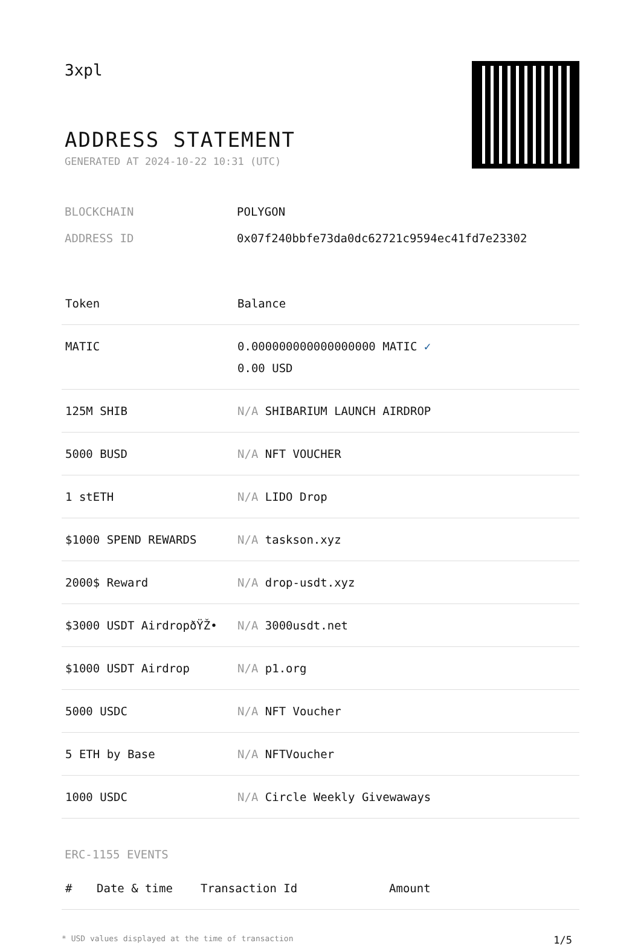3xpl
ADDRESS STATEMENT
GENERATED AT 2024-10-22 10:31 (UTC)
BLOCKCHAIN POLYGON
ADDRESS ID 0x07f240bbfe73da0dc62721c9594ec41fd7e23302
| Token | Balance |
| --- | --- |
| MATIC | 0.000000000000000000 MATIC ✓ 0.00 USD |
| 125M SHIB | N/A SHIBARIUM LAUNCH AIRDROP |
| 5000 BUSD | N/A NFT VOUCHER |
| 1 stETH | N/A LIDO Drop |
| $1000 SPEND REWARDS | N/A taskson.xyz |
| 2000$ Reward | N/A drop-usdt.xyz |
| $3000 USDT AirdropðŸŽ• | N/A 3000usdt.net |
| $1000 USDT Airdrop | N/A p1.org |
| 5000 USDC | N/A NFT Voucher |
| 5 ETH by Base | N/A NFTVoucher |
| 1000 USDC | N/A Circle Weekly Givewaways |
ERC-1155 EVENTS
| # | Date & time | Transaction Id | Amount |
| --- | --- | --- | --- |
* USD values displayed at the time of transaction 1/5